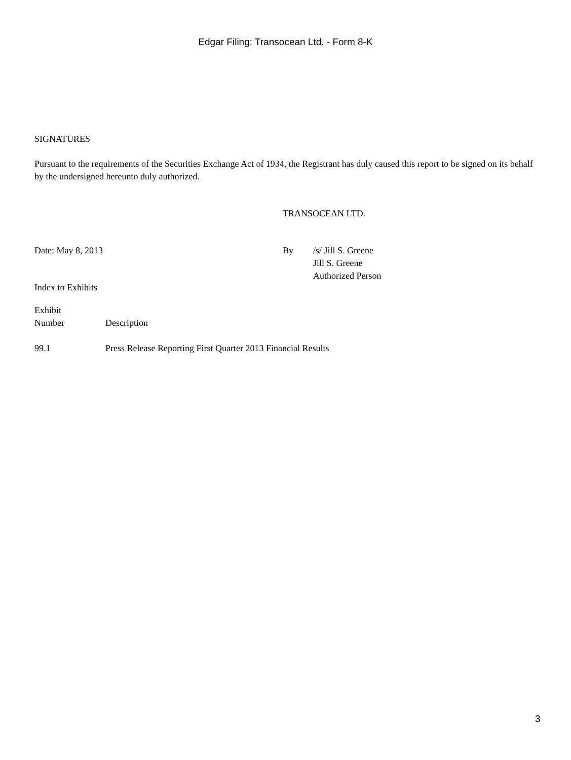Edgar Filing: Transocean Ltd. - Form 8-K
SIGNATURES
Pursuant to the requirements of the Securities Exchange Act of 1934, the Registrant has duly caused this report to be signed on its behalf by the undersigned hereunto duly authorized.
TRANSOCEAN LTD.
| Date: May 8, 2013 | By | /s/ Jill S. Greene Jill S. Greene Authorized Person |
Index to Exhibits
| Exhibit Number | Description |
| 99.1 | Press Release Reporting First Quarter 2013 Financial Results |
3